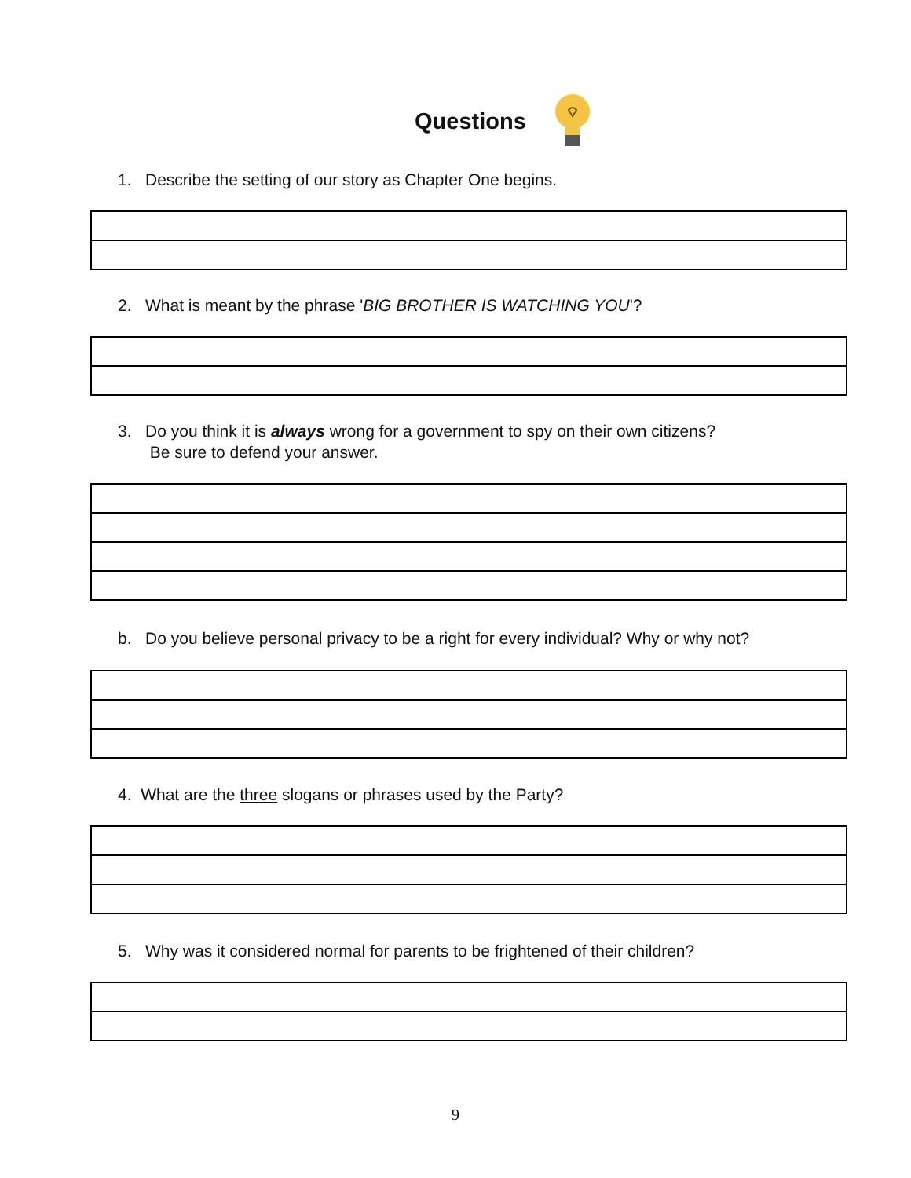Questions
1. Describe the setting of our story as Chapter One begins.
2. What is meant by the phrase 'BIG BROTHER IS WATCHING YOU'?
3. Do you think it is always wrong for a government to spy on their own citizens?
Be sure to defend your answer.
b. Do you believe personal privacy to be a right for every individual? Why or why not?
4. What are the three slogans or phrases used by the Party?
5. Why was it considered normal for parents to be frightened of their children?
9